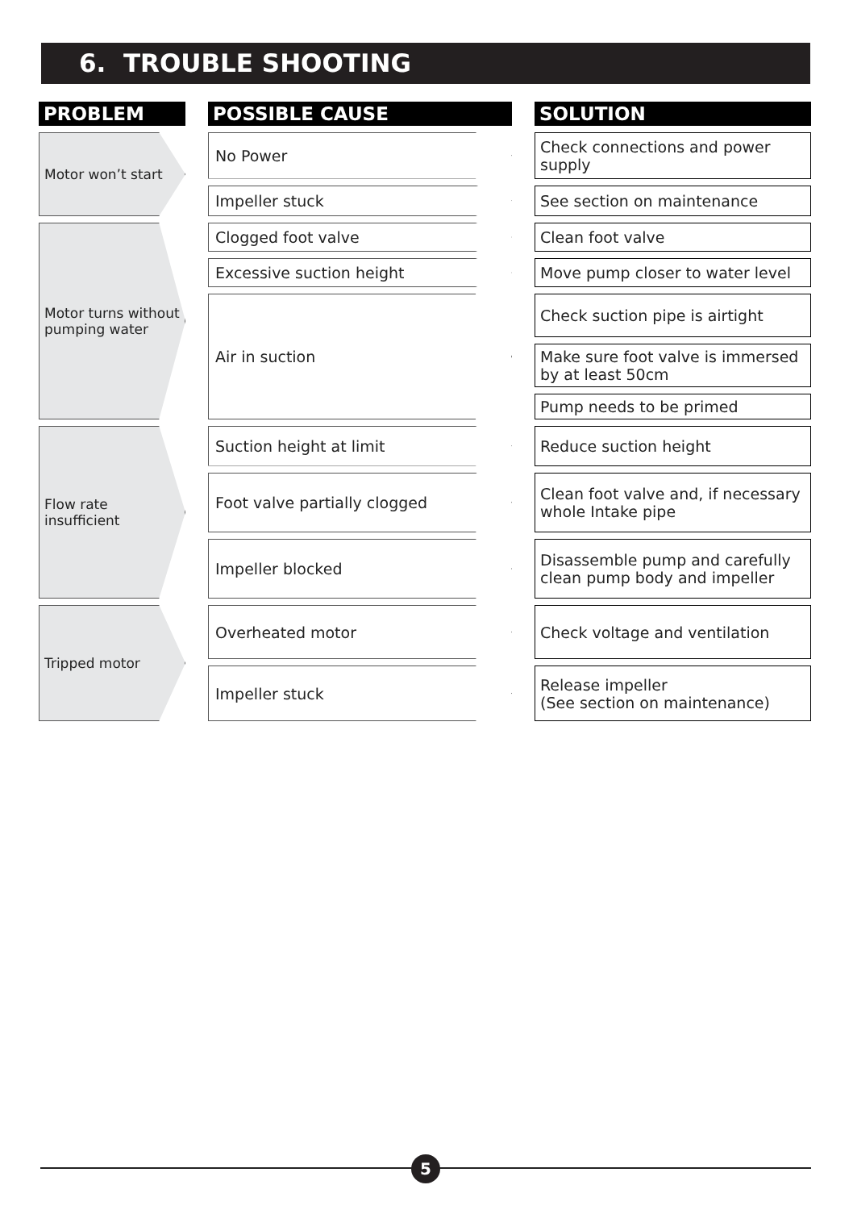6. TROUBLE SHOOTING
| PROBLEM | | POSSIBLE CAUSE | | SOLUTION |
| Motor won’t start | | No Power | | Check connections and power supply |
| | | Impeller stuck | | See section on maintenance |
| Motor turns without pumping water | | Clogged foot valve | | Clean foot valve |
| | | Excessive suction height | | Move pump closer to water level |
| | | Air in suction | | Check suction pipe is airtight |
| | | | | Make sure foot valve is immersed by at least 50cm |
| | | | | Pump needs to be primed |
| Flow rate insufficient | | Suction height at limit | | Reduce suction height |
| | | Foot valve partially clogged | | Clean foot valve and, if necessary whole Intake pipe |
| | | Impeller blocked | | Disassemble pump and carefully clean pump body and impeller |
| Tripped motor | | Overheated motor | | Check voltage and ventilation |
| | | Impeller stuck | | Release impeller (See section on maintenance) |
5